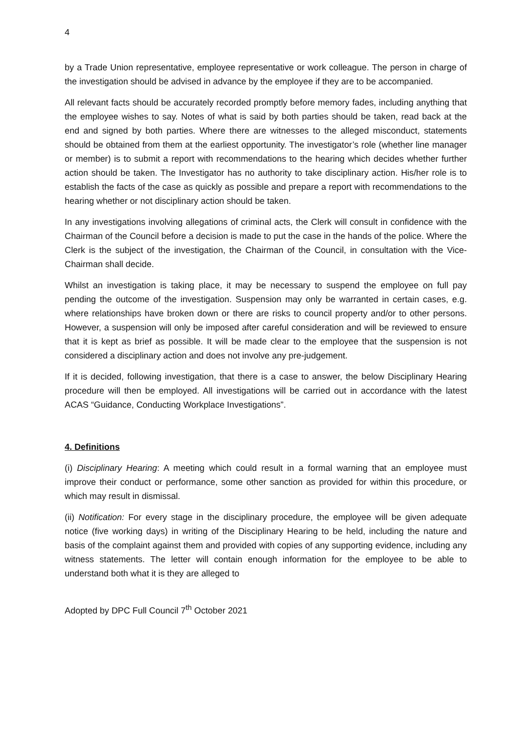4
by a Trade Union representative, employee representative or work colleague. The person in charge of the investigation should be advised in advance by the employee if they are to be accompanied.
All relevant facts should be accurately recorded promptly before memory fades, including anything that the employee wishes to say. Notes of what is said by both parties should be taken, read back at the end and signed by both parties. Where there are witnesses to the alleged misconduct, statements should be obtained from them at the earliest opportunity. The investigator’s role (whether line manager or member) is to submit a report with recommendations to the hearing which decides whether further action should be taken. The Investigator has no authority to take disciplinary action. His/her role is to establish the facts of the case as quickly as possible and prepare a report with recommendations to the hearing whether or not disciplinary action should be taken.
In any investigations involving allegations of criminal acts, the Clerk will consult in confidence with the Chairman of the Council before a decision is made to put the case in the hands of the police. Where the Clerk is the subject of the investigation, the Chairman of the Council, in consultation with the Vice-Chairman shall decide.
Whilst an investigation is taking place, it may be necessary to suspend the employee on full pay pending the outcome of the investigation. Suspension may only be warranted in certain cases, e.g. where relationships have broken down or there are risks to council property and/or to other persons. However, a suspension will only be imposed after careful consideration and will be reviewed to ensure that it is kept as brief as possible. It will be made clear to the employee that the suspension is not considered a disciplinary action and does not involve any pre-judgement.
If it is decided, following investigation, that there is a case to answer, the below Disciplinary Hearing procedure will then be employed. All investigations will be carried out in accordance with the latest ACAS “Guidance, Conducting Workplace Investigations”.
4. Definitions
(i) Disciplinary Hearing: A meeting which could result in a formal warning that an employee must improve their conduct or performance, some other sanction as provided for within this procedure, or which may result in dismissal.
(ii) Notification: For every stage in the disciplinary procedure, the employee will be given adequate notice (five working days) in writing of the Disciplinary Hearing to be held, including the nature and basis of the complaint against them and provided with copies of any supporting evidence, including any witness statements. The letter will contain enough information for the employee to be able to understand both what it is they are alleged to
Adopted by DPC Full Council 7<sup>th</sup> October 2021